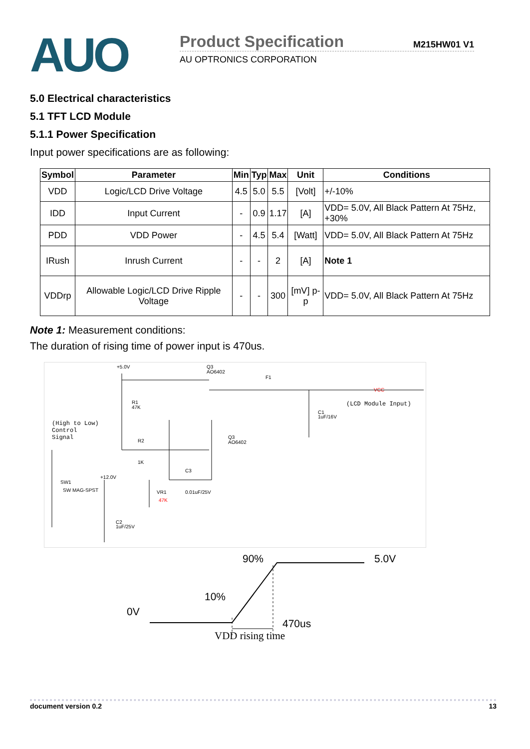AUO
Product Specification M215HW01 V1
AU OPTRONICS CORPORATION
5.0 Electrical characteristics
5.1 TFT LCD Module
5.1.1 Power Specification
Input power specifications are as following:
| Symbol | Parameter | Min | Typ | Max | Unit | Conditions |
| --- | --- | --- | --- | --- | --- | --- |
| VDD | Logic/LCD Drive Voltage | 4.5 | 5.0 | 5.5 | [Volt] | +/-10% |
| IDD | Input Current | - | 0.9 | 1.17 | [A] | VDD= 5.0V, All Black Pattern At 75Hz, +30% |
| PDD | VDD Power | - | 4.5 | 5.4 | [Watt] | VDD= 5.0V, All Black Pattern At 75Hz |
| IRush | Inrush Current | - | - | 2 | [A] | Note 1 |
| VDDrp | Allowable Logic/LCD Drive Ripple Voltage | - | - | 300 | [mV] p-p | VDD= 5.0V, All Black Pattern At 75Hz |
Note 1: Measurement conditions:
The duration of rising time of power input is 470us.
+5.0V
Q3
AO6402
F1
VCC
(LCD Module Input)
R1
47K
C1
1uF/16V
(High to Low)
Control
Signal
R2
1K
Q3
AO6402
C3
+12.0V
SW1
SW MAG-SPST
VR1
47K
0.01uF/25V
C2
1uF/25V
90%
5.0V
10%
0V
470us
VDD rising time
document version 0.2 13